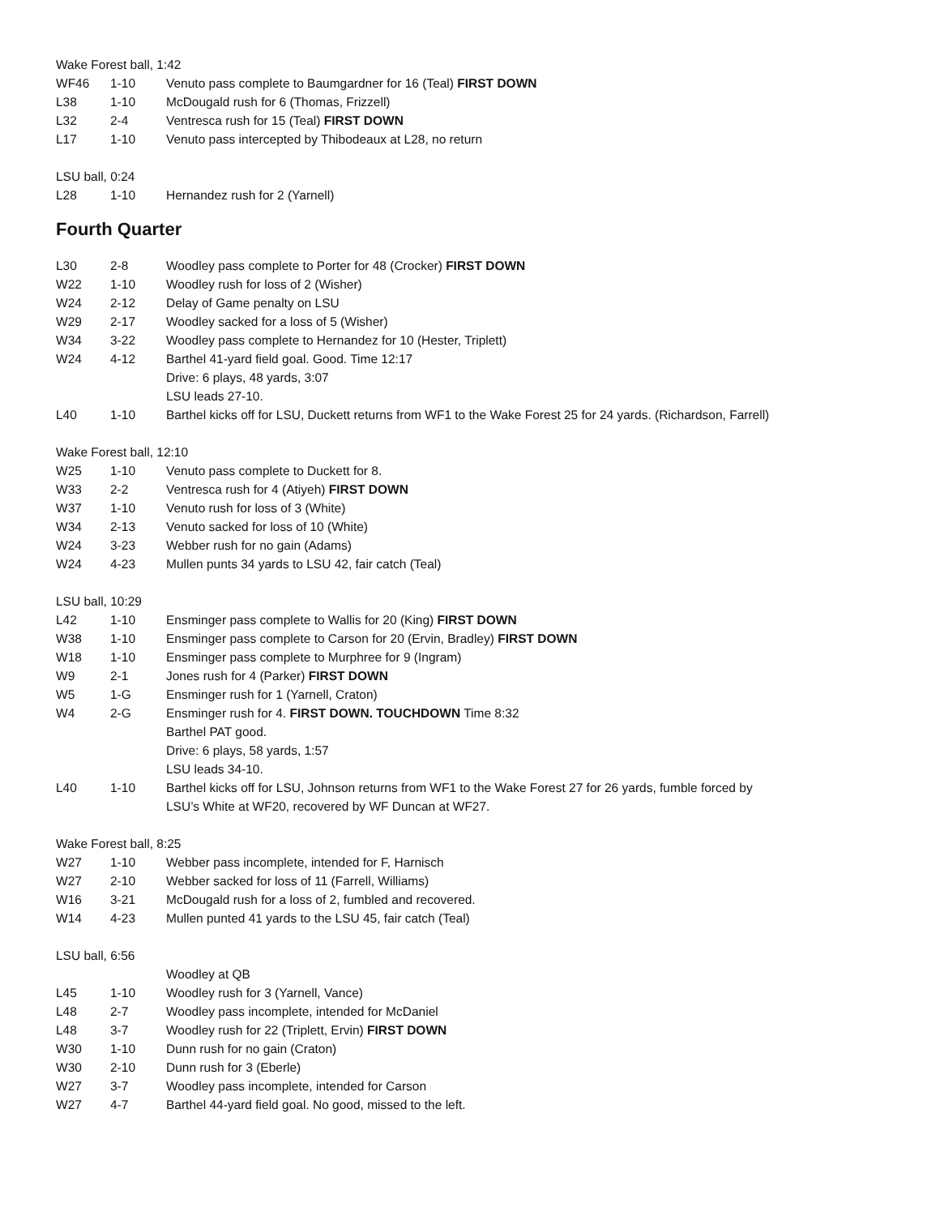Wake Forest ball, 1:42
| WF46 | 1-10 | Venuto pass complete to Baumgardner for 16 (Teal) FIRST DOWN |
| L38 | 1-10 | McDougald rush for 6 (Thomas, Frizzell) |
| L32 | 2-4 | Ventresca rush for 15 (Teal) FIRST DOWN |
| L17 | 1-10 | Venuto pass intercepted by Thibodeaux at L28, no return |
LSU ball, 0:24
| L28 | 1-10 | Hernandez rush for 2 (Yarnell) |
Fourth Quarter
| L30 | 2-8 | Woodley pass complete to Porter for 48 (Crocker) FIRST DOWN |
| W22 | 1-10 | Woodley rush for loss of 2 (Wisher) |
| W24 | 2-12 | Delay of Game penalty on LSU |
| W29 | 2-17 | Woodley sacked for a loss of 5 (Wisher) |
| W34 | 3-22 | Woodley pass complete to Hernandez for 10 (Hester, Triplett) |
| W24 | 4-12 | Barthel 41-yard field goal. Good. Time 12:17 Drive: 6 plays, 48 yards, 3:07 LSU leads 27-10. |
| L40 | 1-10 | Barthel kicks off for LSU, Duckett returns from WF1 to the Wake Forest 25 for 24 yards. (Richardson, Farrell) |
Wake Forest ball, 12:10
| W25 | 1-10 | Venuto pass complete to Duckett for 8. |
| W33 | 2-2 | Ventresca rush for 4 (Atiyeh) FIRST DOWN |
| W37 | 1-10 | Venuto rush for loss of 3 (White) |
| W34 | 2-13 | Venuto sacked for loss of 10 (White) |
| W24 | 3-23 | Webber rush for no gain (Adams) |
| W24 | 4-23 | Mullen punts 34 yards to LSU 42, fair catch (Teal) |
LSU ball, 10:29
| L42 | 1-10 | Ensminger pass complete to Wallis for 20 (King) FIRST DOWN |
| W38 | 1-10 | Ensminger pass complete to Carson for 20 (Ervin, Bradley) FIRST DOWN |
| W18 | 1-10 | Ensminger pass complete to Murphree for 9 (Ingram) |
| W9 | 2-1 | Jones rush for 4 (Parker) FIRST DOWN |
| W5 | 1-G | Ensminger rush for 1 (Yarnell, Craton) |
| W4 | 2-G | Ensminger rush for 4. FIRST DOWN. TOUCHDOWN Time 8:32 Barthel PAT good. Drive: 6 plays, 58 yards, 1:57 LSU leads 34-10. |
| L40 | 1-10 | Barthel kicks off for LSU, Johnson returns from WF1 to the Wake Forest 27 for 26 yards, fumble forced by LSU’s White at WF20, recovered by WF Duncan at WF27. |
Wake Forest ball, 8:25
| W27 | 1-10 | Webber pass incomplete, intended for F, Harnisch |
| W27 | 2-10 | Webber sacked for loss of 11 (Farrell, Williams) |
| W16 | 3-21 | McDougald rush for a loss of 2, fumbled and recovered. |
| W14 | 4-23 | Mullen punted 41 yards to the LSU 45, fair catch (Teal) |
LSU ball, 6:56
| | | Woodley at QB |
| L45 | 1-10 | Woodley rush for 3 (Yarnell, Vance) |
| L48 | 2-7 | Woodley pass incomplete, intended for McDaniel |
| L48 | 3-7 | Woodley rush for 22 (Triplett, Ervin) FIRST DOWN |
| W30 | 1-10 | Dunn rush for no gain (Craton) |
| W30 | 2-10 | Dunn rush for 3 (Eberle) |
| W27 | 3-7 | Woodley pass incomplete, intended for Carson |
| W27 | 4-7 | Barthel 44-yard field goal. No good, missed to the left. |